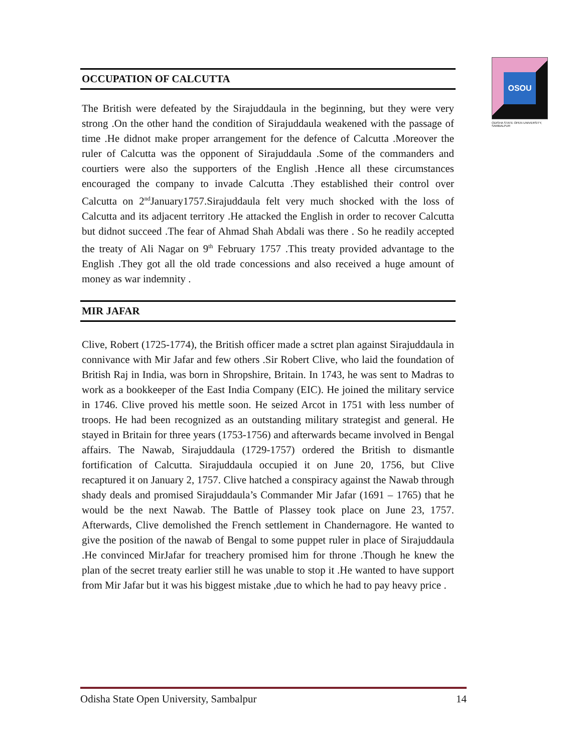OSOU
ODISHA STATE OPEN UNIVERSITY, SAMBALPUR
OCCUPATION OF CALCUTTA
The British were defeated by the Sirajuddaula in the beginning, but they were very strong .On the other hand the condition of Sirajuddaula weakened with the passage of time .He didnot make proper arrangement for the defence of Calcutta .Moreover the ruler of Calcutta was the opponent of Sirajuddaula .Some of the commanders and courtiers were also the supporters of the English .Hence all these circumstances encouraged the company to invade Calcutta .They established their control over Calcutta on 2<sup>nd</sup>January1757.Sirajuddaula felt very much shocked with the loss of Calcutta and its adjacent territory .He attacked the English in order to recover Calcutta but didnot succeed .The fear of Ahmad Shah Abdali was there . So he readily accepted the treaty of Ali Nagar on 9<sup>th</sup> February 1757 .This treaty provided advantage to the English .They got all the old trade concessions and also received a huge amount of money as war indemnity .
MIR JAFAR
Clive, Robert (1725-1774), the British officer made a sctret plan against Sirajuddaula in connivance with Mir Jafar and few others .Sir Robert Clive, who laid the foundation of British Raj in India, was born in Shropshire, Britain. In 1743, he was sent to Madras to work as a bookkeeper of the East India Company (EIC). He joined the military service in 1746. Clive proved his mettle soon. He seized Arcot in 1751 with less number of troops. He had been recognized as an outstanding military strategist and general. He stayed in Britain for three years (1753-1756) and afterwards became involved in Bengal affairs. The Nawab, Sirajuddaula (1729-1757) ordered the British to dismantle fortification of Calcutta. Sirajuddaula occupied it on June 20, 1756, but Clive recaptured it on January 2, 1757. Clive hatched a conspiracy against the Nawab through shady deals and promised Sirajuddaula’s Commander Mir Jafar (1691 – 1765) that he would be the next Nawab. The Battle of Plassey took place on June 23, 1757. Afterwards, Clive demolished the French settlement in Chandernagore. He wanted to give the position of the nawab of Bengal to some puppet ruler in place of Sirajuddaula .He convinced MirJafar for treachery promised him for throne .Though he knew the plan of the secret treaty earlier still he was unable to stop it .He wanted to have support from Mir Jafar but it was his biggest mistake ,due to which he had to pay heavy price .
Odisha State Open University, Sambalpur 14